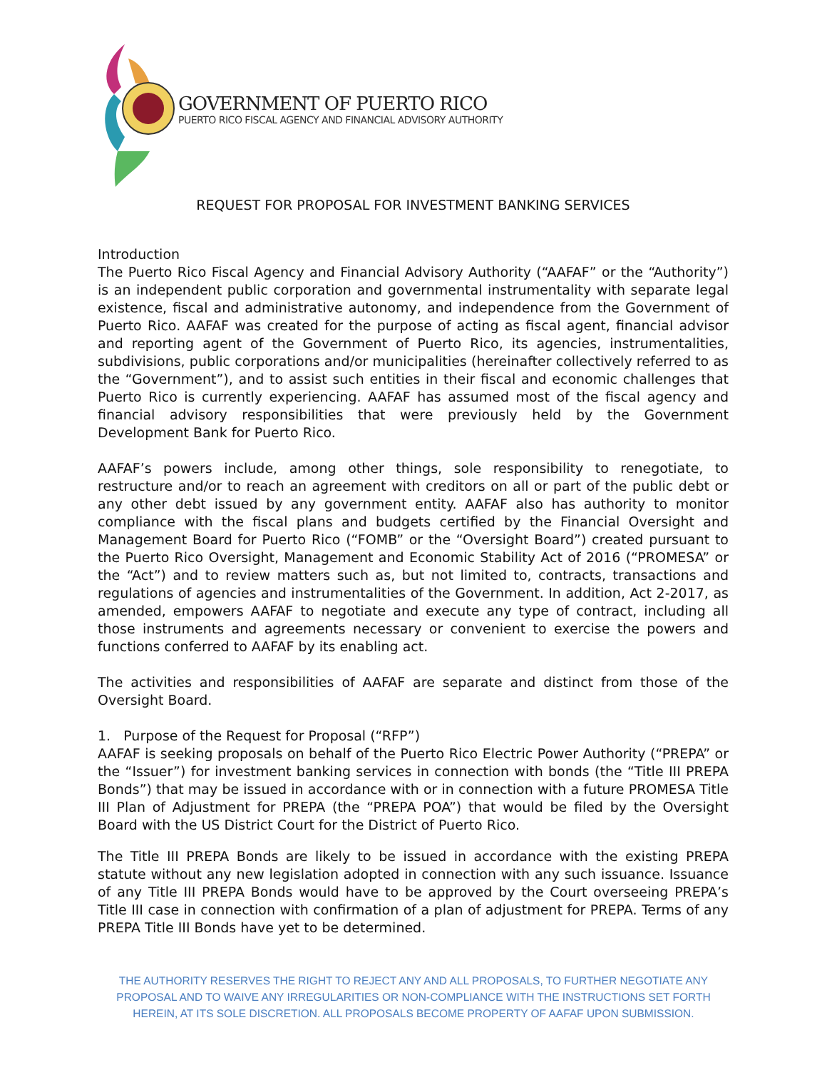GOVERNMENT OF PUERTO RICO
PUERTO RICO FISCAL AGENCY AND FINANCIAL ADVISORY AUTHORITY
REQUEST FOR PROPOSAL FOR INVESTMENT BANKING SERVICES
Introduction
The Puerto Rico Fiscal Agency and Financial Advisory Authority (“AAFAF” or the “Authority”) is an independent public corporation and governmental instrumentality with separate legal existence, fiscal and administrative autonomy, and independence from the Government of Puerto Rico. AAFAF was created for the purpose of acting as fiscal agent, financial advisor and reporting agent of the Government of Puerto Rico, its agencies, instrumentalities, subdivisions, public corporations and/or municipalities (hereinafter collectively referred to as the “Government”), and to assist such entities in their fiscal and economic challenges that Puerto Rico is currently experiencing. AAFAF has assumed most of the fiscal agency and financial advisory responsibilities that were previously held by the Government Development Bank for Puerto Rico.
AAFAF’s powers include, among other things, sole responsibility to renegotiate, to restructure and/or to reach an agreement with creditors on all or part of the public debt or any other debt issued by any government entity. AAFAF also has authority to monitor compliance with the fiscal plans and budgets certified by the Financial Oversight and Management Board for Puerto Rico (“FOMB” or the “Oversight Board”) created pursuant to the Puerto Rico Oversight, Management and Economic Stability Act of 2016 (“PROMESA” or the “Act”) and to review matters such as, but not limited to, contracts, transactions and regulations of agencies and instrumentalities of the Government. In addition, Act 2-2017, as amended, empowers AAFAF to negotiate and execute any type of contract, including all those instruments and agreements necessary or convenient to exercise the powers and functions conferred to AAFAF by its enabling act.
The activities and responsibilities of AAFAF are separate and distinct from those of the Oversight Board.
1. Purpose of the Request for Proposal (“RFP”)
AAFAF is seeking proposals on behalf of the Puerto Rico Electric Power Authority (“PREPA” or the “Issuer”) for investment banking services in connection with bonds (the “Title III PREPA Bonds”) that may be issued in accordance with or in connection with a future PROMESA Title III Plan of Adjustment for PREPA (the “PREPA POA”) that would be filed by the Oversight Board with the US District Court for the District of Puerto Rico.
The Title III PREPA Bonds are likely to be issued in accordance with the existing PREPA statute without any new legislation adopted in connection with any such issuance. Issuance of any Title III PREPA Bonds would have to be approved by the Court overseeing PREPA’s Title III case in connection with confirmation of a plan of adjustment for PREPA. Terms of any PREPA Title III Bonds have yet to be determined.
THE AUTHORITY RESERVES THE RIGHT TO REJECT ANY AND ALL PROPOSALS, TO FURTHER NEGOTIATE ANY PROPOSAL AND TO WAIVE ANY IRREGULARITIES OR NON-COMPLIANCE WITH THE INSTRUCTIONS SET FORTH HEREIN, AT ITS SOLE DISCRETION. ALL PROPOSALS BECOME PROPERTY OF AAFAF UPON SUBMISSION.